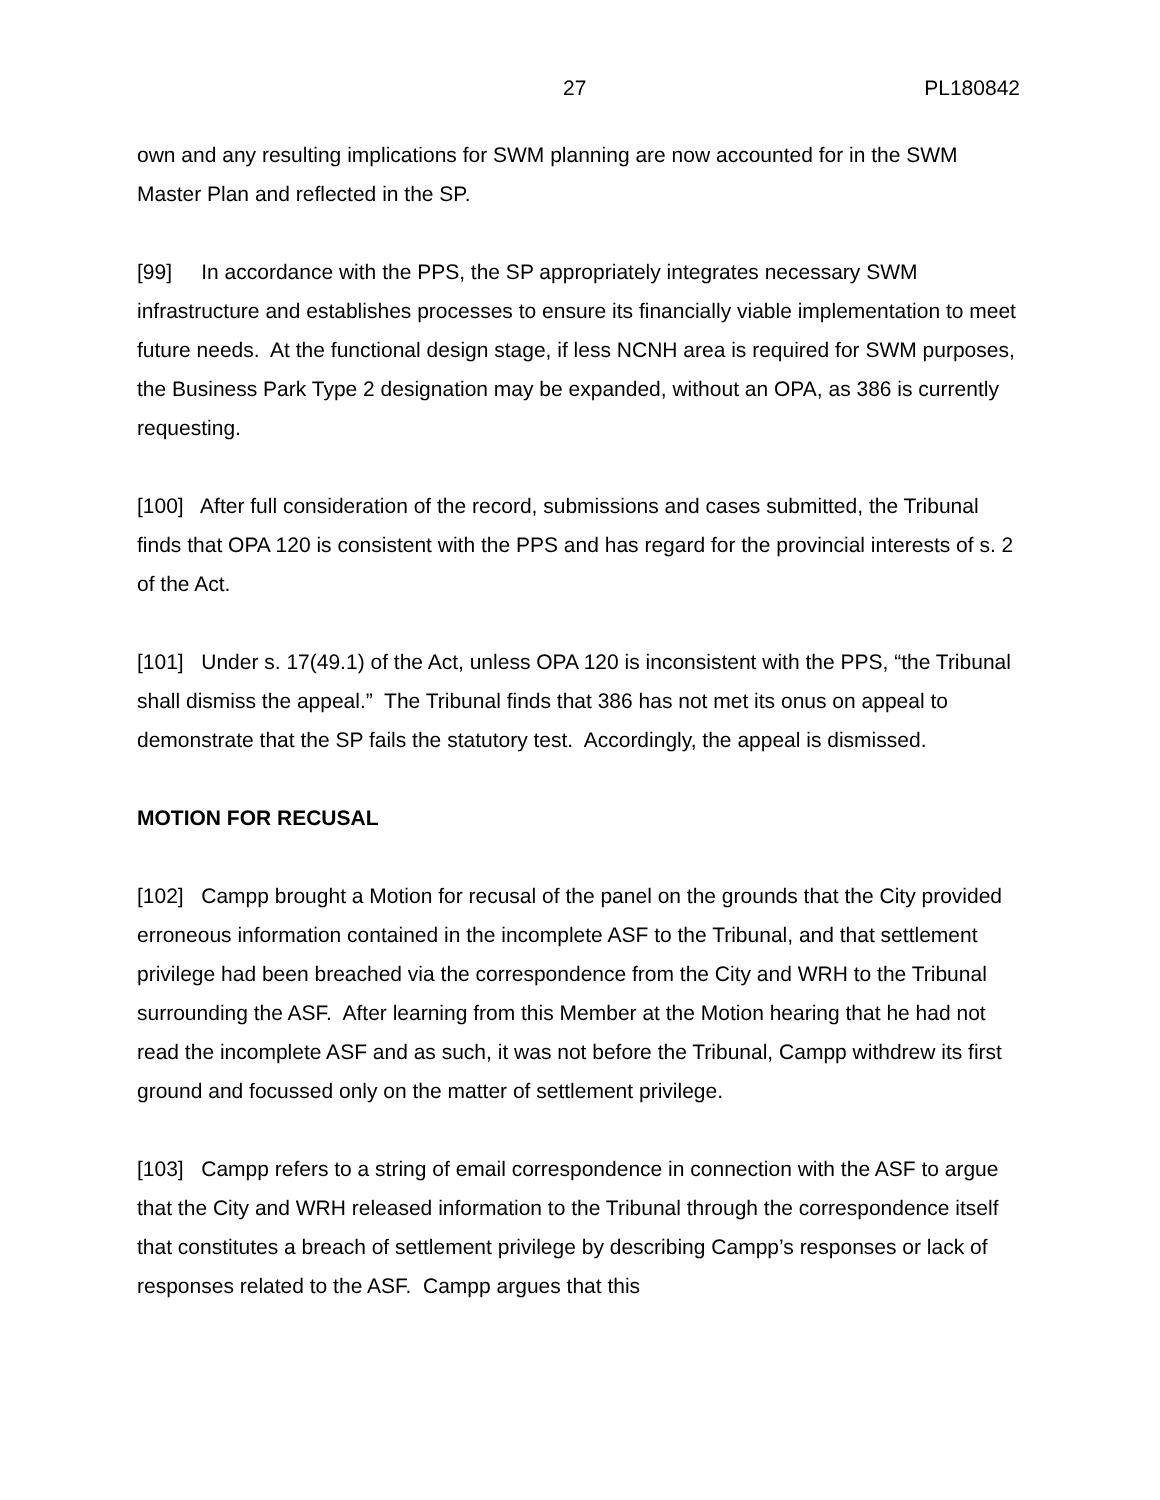27 PL180842
own and any resulting implications for SWM planning are now accounted for in the SWM Master Plan and reflected in the SP.
[99] In accordance with the PPS, the SP appropriately integrates necessary SWM infrastructure and establishes processes to ensure its financially viable implementation to meet future needs. At the functional design stage, if less NCNH area is required for SWM purposes, the Business Park Type 2 designation may be expanded, without an OPA, as 386 is currently requesting.
[100] After full consideration of the record, submissions and cases submitted, the Tribunal finds that OPA 120 is consistent with the PPS and has regard for the provincial interests of s. 2 of the Act.
[101] Under s. 17(49.1) of the Act, unless OPA 120 is inconsistent with the PPS, “the Tribunal shall dismiss the appeal.” The Tribunal finds that 386 has not met its onus on appeal to demonstrate that the SP fails the statutory test. Accordingly, the appeal is dismissed.
MOTION FOR RECUSAL
[102] Campp brought a Motion for recusal of the panel on the grounds that the City provided erroneous information contained in the incomplete ASF to the Tribunal, and that settlement privilege had been breached via the correspondence from the City and WRH to the Tribunal surrounding the ASF. After learning from this Member at the Motion hearing that he had not read the incomplete ASF and as such, it was not before the Tribunal, Campp withdrew its first ground and focussed only on the matter of settlement privilege.
[103] Campp refers to a string of email correspondence in connection with the ASF to argue that the City and WRH released information to the Tribunal through the correspondence itself that constitutes a breach of settlement privilege by describing Campp’s responses or lack of responses related to the ASF. Campp argues that this